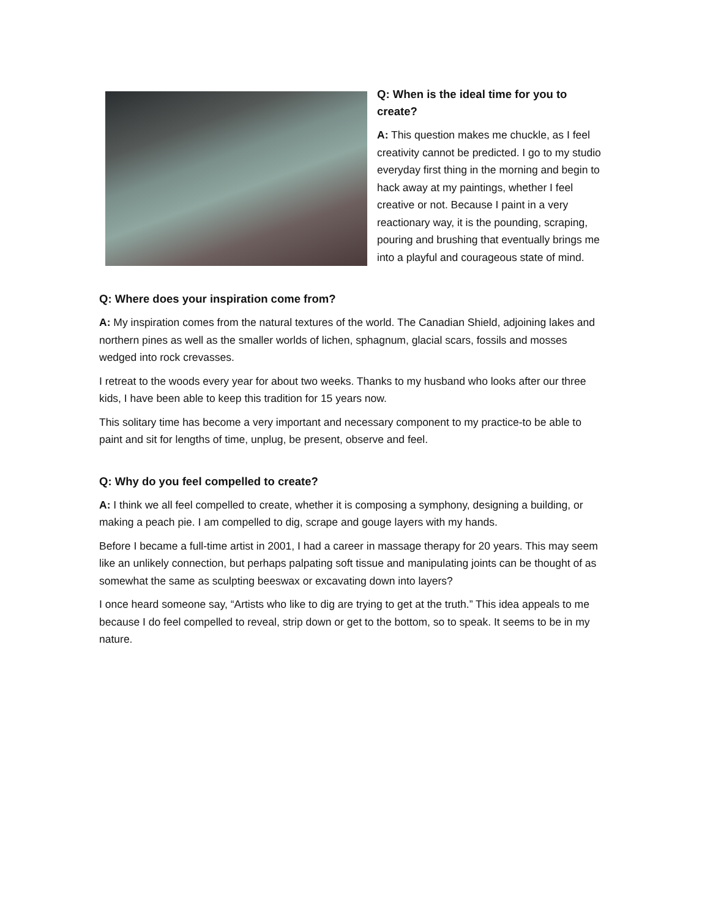Q: When is the ideal time for you to create?
A: This question makes me chuckle, as I feel creativity cannot be predicted. I go to my studio everyday first thing in the morning and begin to hack away at my paintings, whether I feel creative or not. Because I paint in a very reactionary way, it is the pounding, scraping, pouring and brushing that eventually brings me into a playful and courageous state of mind.
Q: Where does your inspiration come from?
A: My inspiration comes from the natural textures of the world. The Canadian Shield, adjoining lakes and northern pines as well as the smaller worlds of lichen, sphagnum, glacial scars, fossils and mosses wedged into rock crevasses.
I retreat to the woods every year for about two weeks. Thanks to my husband who looks after our three kids, I have been able to keep this tradition for 15 years now.
This solitary time has become a very important and necessary component to my practice-to be able to paint and sit for lengths of time, unplug, be present, observe and feel.
Q: Why do you feel compelled to create?
A: I think we all feel compelled to create, whether it is composing a symphony, designing a building, or making a peach pie. I am compelled to dig, scrape and gouge layers with my hands.
Before I became a full-time artist in 2001, I had a career in massage therapy for 20 years. This may seem like an unlikely connection, but perhaps palpating soft tissue and manipulating joints can be thought of as somewhat the same as sculpting beeswax or excavating down into layers?
I once heard someone say, “Artists who like to dig are trying to get at the truth.” This idea appeals to me because I do feel compelled to reveal, strip down or get to the bottom, so to speak. It seems to be in my nature.